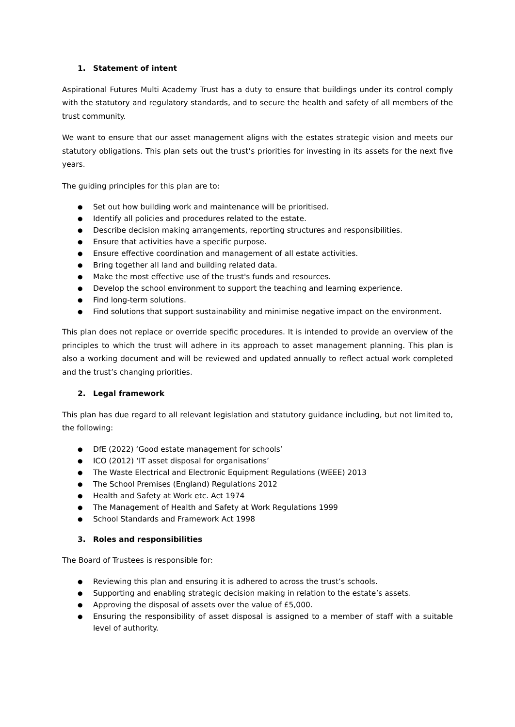1. Statement of intent
Aspirational Futures Multi Academy Trust has a duty to ensure that buildings under its control comply with the statutory and regulatory standards, and to secure the health and safety of all members of the trust community.
We want to ensure that our asset management aligns with the estates strategic vision and meets our statutory obligations. This plan sets out the trust’s priorities for investing in its assets for the next five years.
The guiding principles for this plan are to:
● Set out how building work and maintenance will be prioritised.
● Identify all policies and procedures related to the estate.
● Describe decision making arrangements, reporting structures and responsibilities.
● Ensure that activities have a specific purpose.
● Ensure effective coordination and management of all estate activities.
● Bring together all land and building related data.
● Make the most effective use of the trust's funds and resources.
● Develop the school environment to support the teaching and learning experience.
● Find long-term solutions.
● Find solutions that support sustainability and minimise negative impact on the environment.
This plan does not replace or override specific procedures. It is intended to provide an overview of the principles to which the trust will adhere in its approach to asset management planning. This plan is also a working document and will be reviewed and updated annually to reflect actual work completed and the trust’s changing priorities.
2. Legal framework
This plan has due regard to all relevant legislation and statutory guidance including, but not limited to, the following:
● DfE (2022) ‘Good estate management for schools’
● ICO (2012) ‘IT asset disposal for organisations’
● The Waste Electrical and Electronic Equipment Regulations (WEEE) 2013
● The School Premises (England) Regulations 2012
● Health and Safety at Work etc. Act 1974
● The Management of Health and Safety at Work Regulations 1999
● School Standards and Framework Act 1998
3. Roles and responsibilities
The Board of Trustees is responsible for:
● Reviewing this plan and ensuring it is adhered to across the trust’s schools.
● Supporting and enabling strategic decision making in relation to the estate’s assets.
● Approving the disposal of assets over the value of £5,000.
● Ensuring the responsibility of asset disposal is assigned to a member of staff with a suitable level of authority.